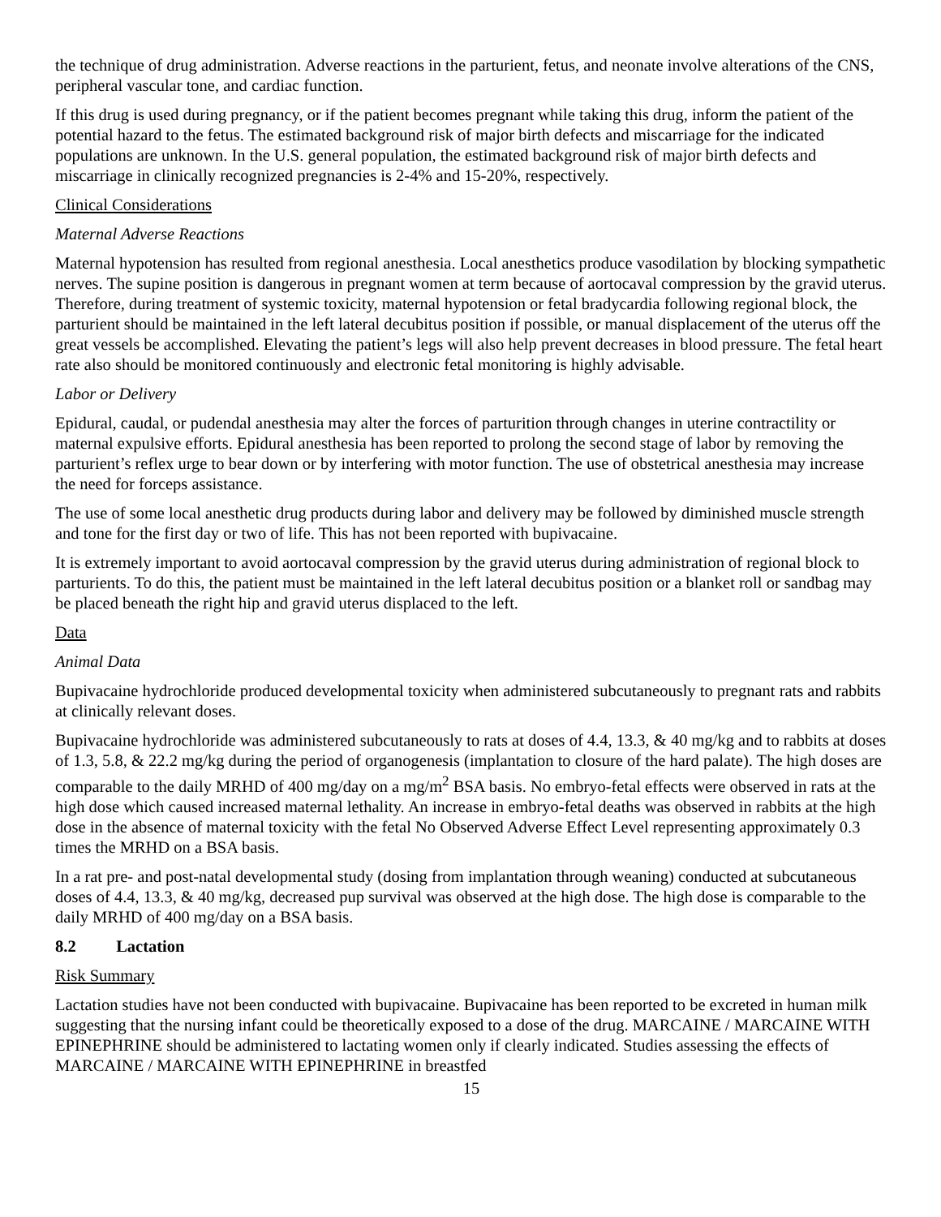the technique of drug administration. Adverse reactions in the parturient, fetus, and neonate involve alterations of the CNS, peripheral vascular tone, and cardiac function.
If this drug is used during pregnancy, or if the patient becomes pregnant while taking this drug, inform the patient of the potential hazard to the fetus. The estimated background risk of major birth defects and miscarriage for the indicated populations are unknown. In the U.S. general population, the estimated background risk of major birth defects and miscarriage in clinically recognized pregnancies is 2-4% and 15-20%, respectively.
Clinical Considerations
Maternal Adverse Reactions
Maternal hypotension has resulted from regional anesthesia. Local anesthetics produce vasodilation by blocking sympathetic nerves. The supine position is dangerous in pregnant women at term because of aortocaval compression by the gravid uterus. Therefore, during treatment of systemic toxicity, maternal hypotension or fetal bradycardia following regional block, the parturient should be maintained in the left lateral decubitus position if possible, or manual displacement of the uterus off the great vessels be accomplished. Elevating the patient’s legs will also help prevent decreases in blood pressure. The fetal heart rate also should be monitored continuously and electronic fetal monitoring is highly advisable.
Labor or Delivery
Epidural, caudal, or pudendal anesthesia may alter the forces of parturition through changes in uterine contractility or maternal expulsive efforts. Epidural anesthesia has been reported to prolong the second stage of labor by removing the parturient’s reflex urge to bear down or by interfering with motor function. The use of obstetrical anesthesia may increase the need for forceps assistance.
The use of some local anesthetic drug products during labor and delivery may be followed by diminished muscle strength and tone for the first day or two of life. This has not been reported with bupivacaine.
It is extremely important to avoid aortocaval compression by the gravid uterus during administration of regional block to parturients. To do this, the patient must be maintained in the left lateral decubitus position or a blanket roll or sandbag may be placed beneath the right hip and gravid uterus displaced to the left.
Data
Animal Data
Bupivacaine hydrochloride produced developmental toxicity when administered subcutaneously to pregnant rats and rabbits at clinically relevant doses.
Bupivacaine hydrochloride was administered subcutaneously to rats at doses of 4.4, 13.3, & 40 mg/kg and to rabbits at doses of 1.3, 5.8, & 22.2 mg/kg during the period of organogenesis (implantation to closure of the hard palate). The high doses are comparable to the daily MRHD of 400 mg/day on a mg/m<sup>2</sup> BSA basis. No embryo-fetal effects were observed in rats at the high dose which caused increased maternal lethality. An increase in embryo-fetal deaths was observed in rabbits at the high dose in the absence of maternal toxicity with the fetal No Observed Adverse Effect Level representing approximately 0.3 times the MRHD on a BSA basis.
In a rat pre- and post-natal developmental study (dosing from implantation through weaning) conducted at subcutaneous doses of 4.4, 13.3, & 40 mg/kg, decreased pup survival was observed at the high dose. The high dose is comparable to the daily MRHD of 400 mg/day on a BSA basis.
8.2 Lactation
Risk Summary
Lactation studies have not been conducted with bupivacaine. Bupivacaine has been reported to be excreted in human milk suggesting that the nursing infant could be theoretically exposed to a dose of the drug. MARCAINE / MARCAINE WITH EPINEPHRINE should be administered to lactating women only if clearly indicated. Studies assessing the effects of MARCAINE / MARCAINE WITH EPINEPHRINE in breastfed
15